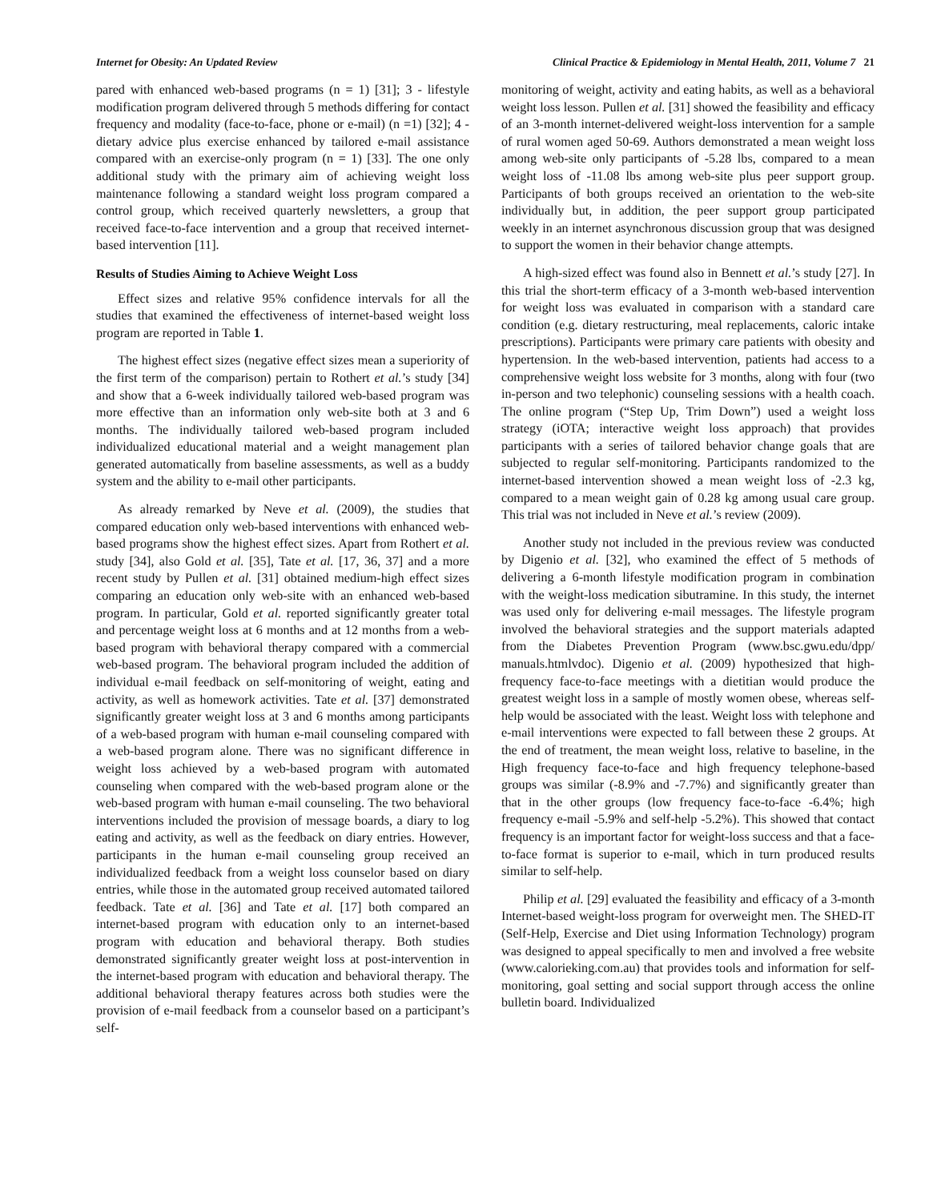Internet for Obesity: An Updated Review Clinical Practice & Epidemiology in Mental Health, 2011, Volume 7 21
pared with enhanced web-based programs (n = 1) [31]; 3 - lifestyle modification program delivered through 5 methods differing for contact frequency and modality (face-to-face, phone or e-mail) (n =1) [32]; 4 - dietary advice plus exercise enhanced by tailored e-mail assistance compared with an exercise-only program (n = 1) [33]. The one only additional study with the primary aim of achieving weight loss maintenance following a standard weight loss program compared a control group, which received quarterly newsletters, a group that received face-to-face intervention and a group that received internet-based intervention [11].
Results of Studies Aiming to Achieve Weight Loss
Effect sizes and relative 95% confidence intervals for all the studies that examined the effectiveness of internet-based weight loss program are reported in Table 1.
The highest effect sizes (negative effect sizes mean a superiority of the first term of the comparison) pertain to Rothert et al.’s study [34] and show that a 6-week individually tailored web-based program was more effective than an information only web-site both at 3 and 6 months. The individually tailored web-based program included individualized educational material and a weight management plan generated automatically from baseline assessments, as well as a buddy system and the ability to e-mail other participants.
As already remarked by Neve et al. (2009), the studies that compared education only web-based interventions with enhanced web-based programs show the highest effect sizes. Apart from Rothert et al. study [34], also Gold et al. [35], Tate et al. [17, 36, 37] and a more recent study by Pullen et al. [31] obtained medium-high effect sizes comparing an education only web-site with an enhanced web-based program. In particular, Gold et al. reported significantly greater total and percentage weight loss at 6 months and at 12 months from a web-based program with behavioral therapy compared with a commercial web-based program. The behavioral program included the addition of individual e-mail feedback on self-monitoring of weight, eating and activity, as well as homework activities. Tate et al. [37] demonstrated significantly greater weight loss at 3 and 6 months among participants of a web-based program with human e-mail counseling compared with a web-based program alone. There was no significant difference in weight loss achieved by a web-based program with automated counseling when compared with the web-based program alone or the web-based program with human e-mail counseling. The two behavioral interventions included the provision of message boards, a diary to log eating and activity, as well as the feedback on diary entries. However, participants in the human e-mail counseling group received an individualized feedback from a weight loss counselor based on diary entries, while those in the automated group received automated tailored feedback. Tate et al. [36] and Tate et al. [17] both compared an internet-based program with education only to an internet-based program with education and behavioral therapy. Both studies demonstrated significantly greater weight loss at post-intervention in the internet-based program with education and behavioral therapy. The additional behavioral therapy features across both studies were the provision of e-mail feedback from a counselor based on a participant’s self-
monitoring of weight, activity and eating habits, as well as a behavioral weight loss lesson. Pullen et al. [31] showed the feasibility and efficacy of an 3-month internet-delivered weight-loss intervention for a sample of rural women aged 50-69. Authors demonstrated a mean weight loss among web-site only participants of -5.28 lbs, compared to a mean weight loss of -11.08 lbs among web-site plus peer support group. Participants of both groups received an orientation to the web-site individually but, in addition, the peer support group participated weekly in an internet asynchronous discussion group that was designed to support the women in their behavior change attempts.
A high-sized effect was found also in Bennett et al.’s study [27]. In this trial the short-term efficacy of a 3-month web-based intervention for weight loss was evaluated in comparison with a standard care condition (e.g. dietary restructuring, meal replacements, caloric intake prescriptions). Participants were primary care patients with obesity and hypertension. In the web-based intervention, patients had access to a comprehensive weight loss website for 3 months, along with four (two in-person and two telephonic) counseling sessions with a health coach. The online program (“Step Up, Trim Down”) used a weight loss strategy (iOTA; interactive weight loss approach) that provides participants with a series of tailored behavior change goals that are subjected to regular self-monitoring. Participants randomized to the internet-based intervention showed a mean weight loss of -2.3 kg, compared to a mean weight gain of 0.28 kg among usual care group. This trial was not included in Neve et al.’s review (2009).
Another study not included in the previous review was conducted by Digenio et al. [32], who examined the effect of 5 methods of delivering a 6-month lifestyle modification program in combination with the weight-loss medication sibutramine. In this study, the internet was used only for delivering e-mail messages. The lifestyle program involved the behavioral strategies and the support materials adapted from the Diabetes Prevention Program (www.bsc.gwu.edu/dpp/ manuals.htmlvdoc). Digenio et al. (2009) hypothesized that high-frequency face-to-face meetings with a dietitian would produce the greatest weight loss in a sample of mostly women obese, whereas self-help would be associated with the least. Weight loss with telephone and e-mail interventions were expected to fall between these 2 groups. At the end of treatment, the mean weight loss, relative to baseline, in the High frequency face-to-face and high frequency telephone-based groups was similar (-8.9% and -7.7%) and significantly greater than that in the other groups (low frequency face-to-face -6.4%; high frequency e-mail -5.9% and self-help -5.2%). This showed that contact frequency is an important factor for weight-loss success and that a face-to-face format is superior to e-mail, which in turn produced results similar to self-help.
Philip et al. [29] evaluated the feasibility and efficacy of a 3-month Internet-based weight-loss program for overweight men. The SHED-IT (Self-Help, Exercise and Diet using Information Technology) program was designed to appeal specifically to men and involved a free website (www.calorieking.com.au) that provides tools and information for self-monitoring, goal setting and social support through access the online bulletin board. Individualized